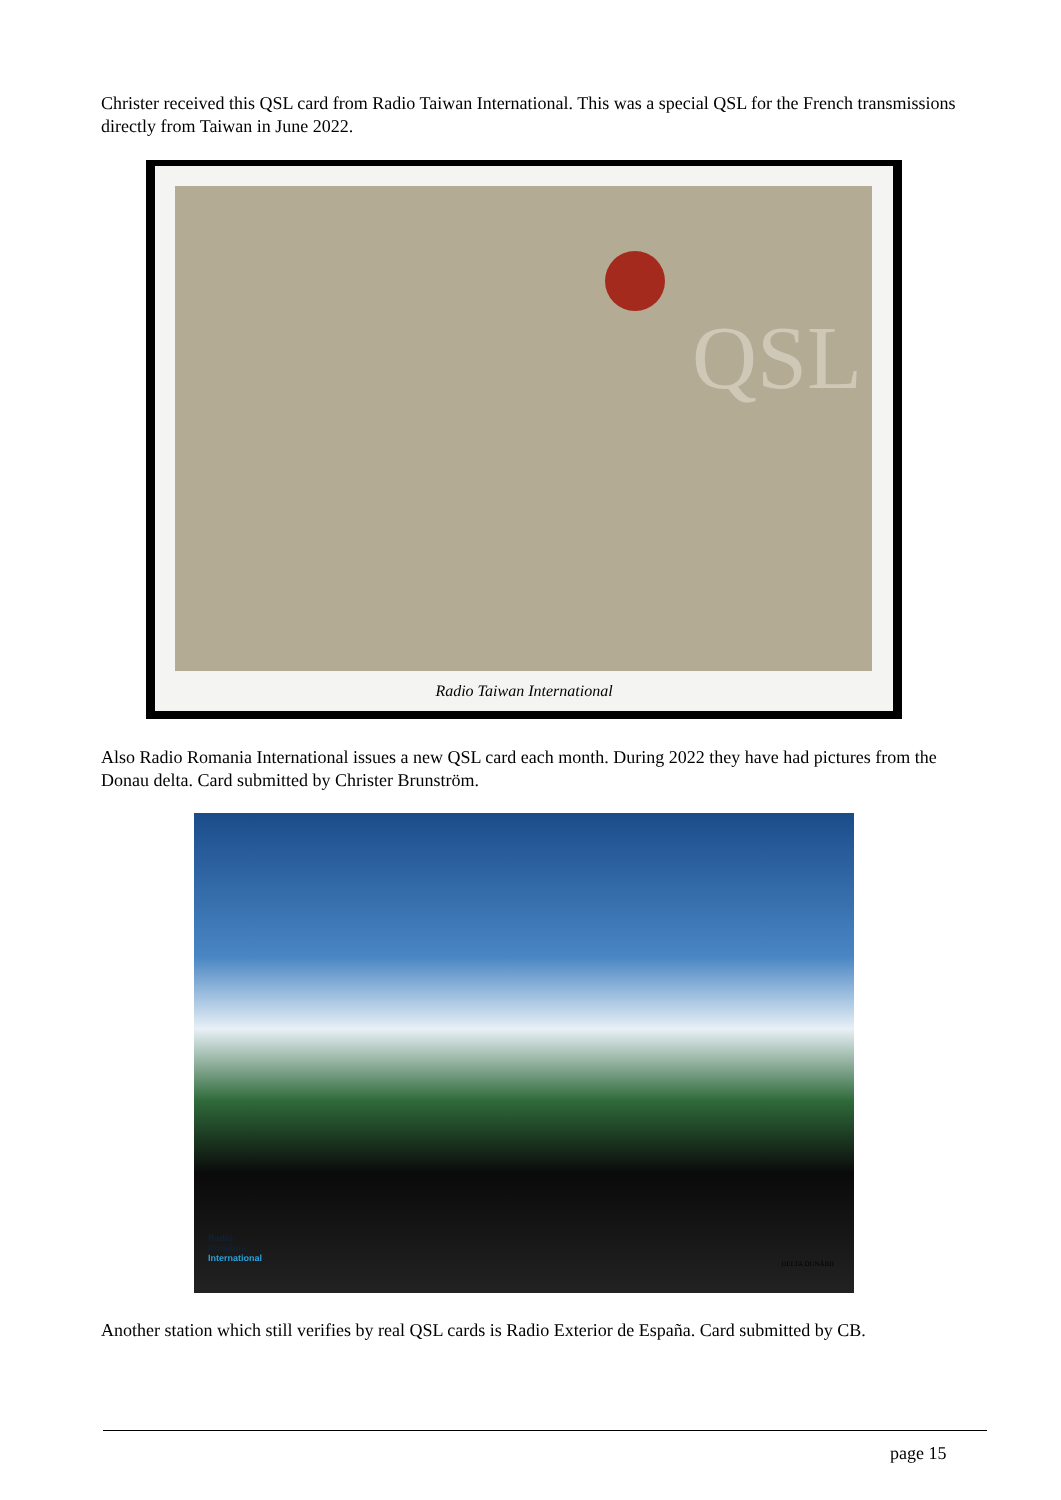Christer received this QSL card from Radio Taiwan International. This was a special QSL for the French transmissions directly from Taiwan in June 2022.
QSL
Radio Taiwan International
Also Radio Romania International issues a new QSL card each month. During 2022 they have had pictures from the Donau delta. Card submitted by Christer Brunström.
Radio
România
International
DELTA DUNĂRII
Another station which still verifies by real QSL cards is Radio Exterior de España. Card submitted by CB.
page 15